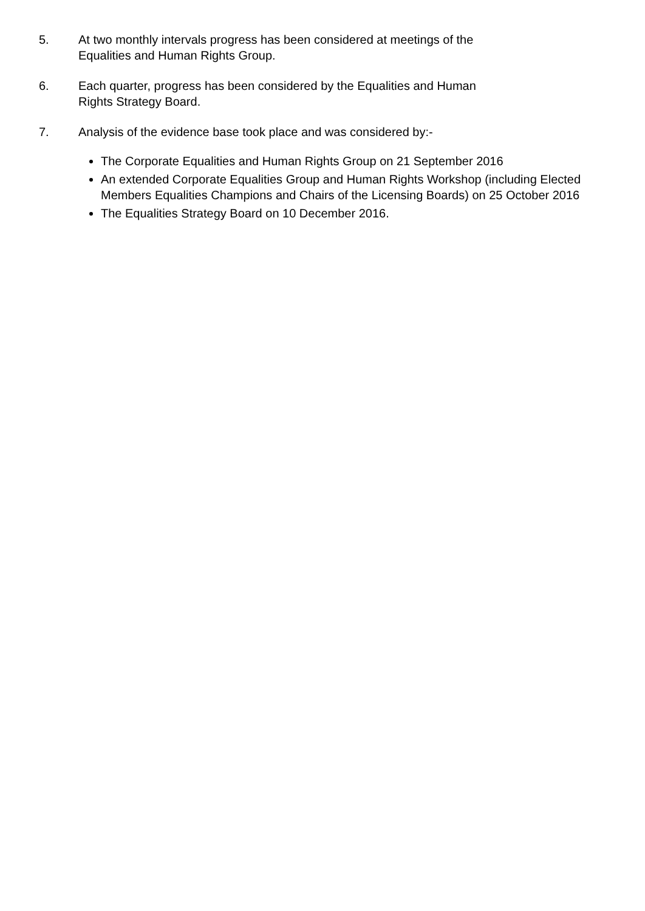5. At two monthly intervals progress has been considered at meetings of the
Equalities and Human Rights Group.
6. Each quarter, progress has been considered by the Equalities and Human
Rights Strategy Board.
7. Analysis of the evidence base took place and was considered by:-
The Corporate Equalities and Human Rights Group on 21 September 2016
An extended Corporate Equalities Group and Human Rights Workshop (including Elected Members Equalities Champions and Chairs of the Licensing Boards) on 25 October 2016
The Equalities Strategy Board on 10 December 2016.